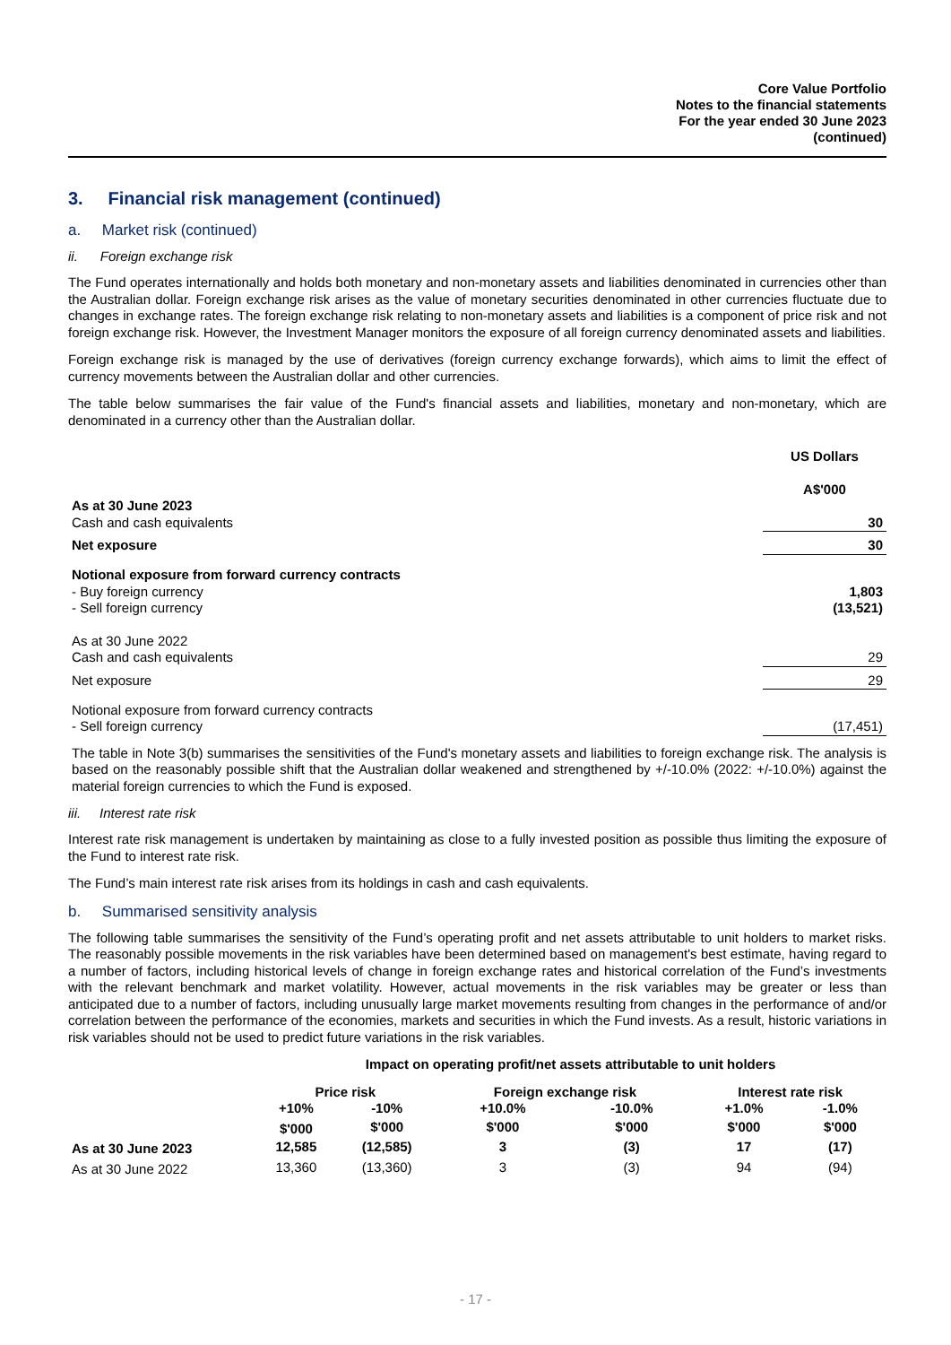Core Value Portfolio
Notes to the financial statements
For the year ended 30 June 2023
(continued)
3. Financial risk management (continued)
a. Market risk (continued)
ii. Foreign exchange risk
The Fund operates internationally and holds both monetary and non-monetary assets and liabilities denominated in currencies other than the Australian dollar. Foreign exchange risk arises as the value of monetary securities denominated in other currencies fluctuate due to changes in exchange rates. The foreign exchange risk relating to non-monetary assets and liabilities is a component of price risk and not foreign exchange risk. However, the Investment Manager monitors the exposure of all foreign currency denominated assets and liabilities.
Foreign exchange risk is managed by the use of derivatives (foreign currency exchange forwards), which aims to limit the effect of currency movements between the Australian dollar and other currencies.
The table below summarises the fair value of the Fund's financial assets and liabilities, monetary and non-monetary, which are denominated in a currency other than the Australian dollar.
| | US Dollars |
| | A$'000 |
| As at 30 June 2023 | |
| Cash and cash equivalents | 30 |
| Net exposure | 30 |
| Notional exposure from forward currency contracts | |
| - Buy foreign currency | 1,803 |
| - Sell foreign currency | (13,521) |
| As at 30 June 2022 | |
| Cash and cash equivalents | 29 |
| Net exposure | 29 |
| Notional exposure from forward currency contracts | |
| - Sell foreign currency | (17,451) |
The table in Note 3(b) summarises the sensitivities of the Fund's monetary assets and liabilities to foreign exchange risk. The analysis is based on the reasonably possible shift that the Australian dollar weakened and strengthened by +/-10.0% (2022: +/-10.0%) against the material foreign currencies to which the Fund is exposed.
iii. Interest rate risk
Interest rate risk management is undertaken by maintaining as close to a fully invested position as possible thus limiting the exposure of the Fund to interest rate risk.
The Fund’s main interest rate risk arises from its holdings in cash and cash equivalents.
b. Summarised sensitivity analysis
The following table summarises the sensitivity of the Fund’s operating profit and net assets attributable to unit holders to market risks. The reasonably possible movements in the risk variables have been determined based on management's best estimate, having regard to a number of factors, including historical levels of change in foreign exchange rates and historical correlation of the Fund’s investments with the relevant benchmark and market volatility. However, actual movements in the risk variables may be greater or less than anticipated due to a number of factors, including unusually large market movements resulting from changes in the performance of and/or correlation between the performance of the economies, markets and securities in which the Fund invests. As a result, historic variations in risk variables should not be used to predict future variations in the risk variables.
| | Impact on operating profit/net assets attributable to unit holders | | | | | |
| | Price risk | | Foreign exchange risk | | Interest rate risk | |
| | +10% | -10% | +10.0% | -10.0% | +1.0% | -1.0% |
| | $'000 | $'000 | $'000 | $'000 | $'000 | $'000 |
| As at 30 June 2023 | 12,585 | (12,585) | 3 | (3) | 17 | (17) |
| As at 30 June 2022 | 13,360 | (13,360) | 3 | (3) | 94 | (94) |
- 17 -